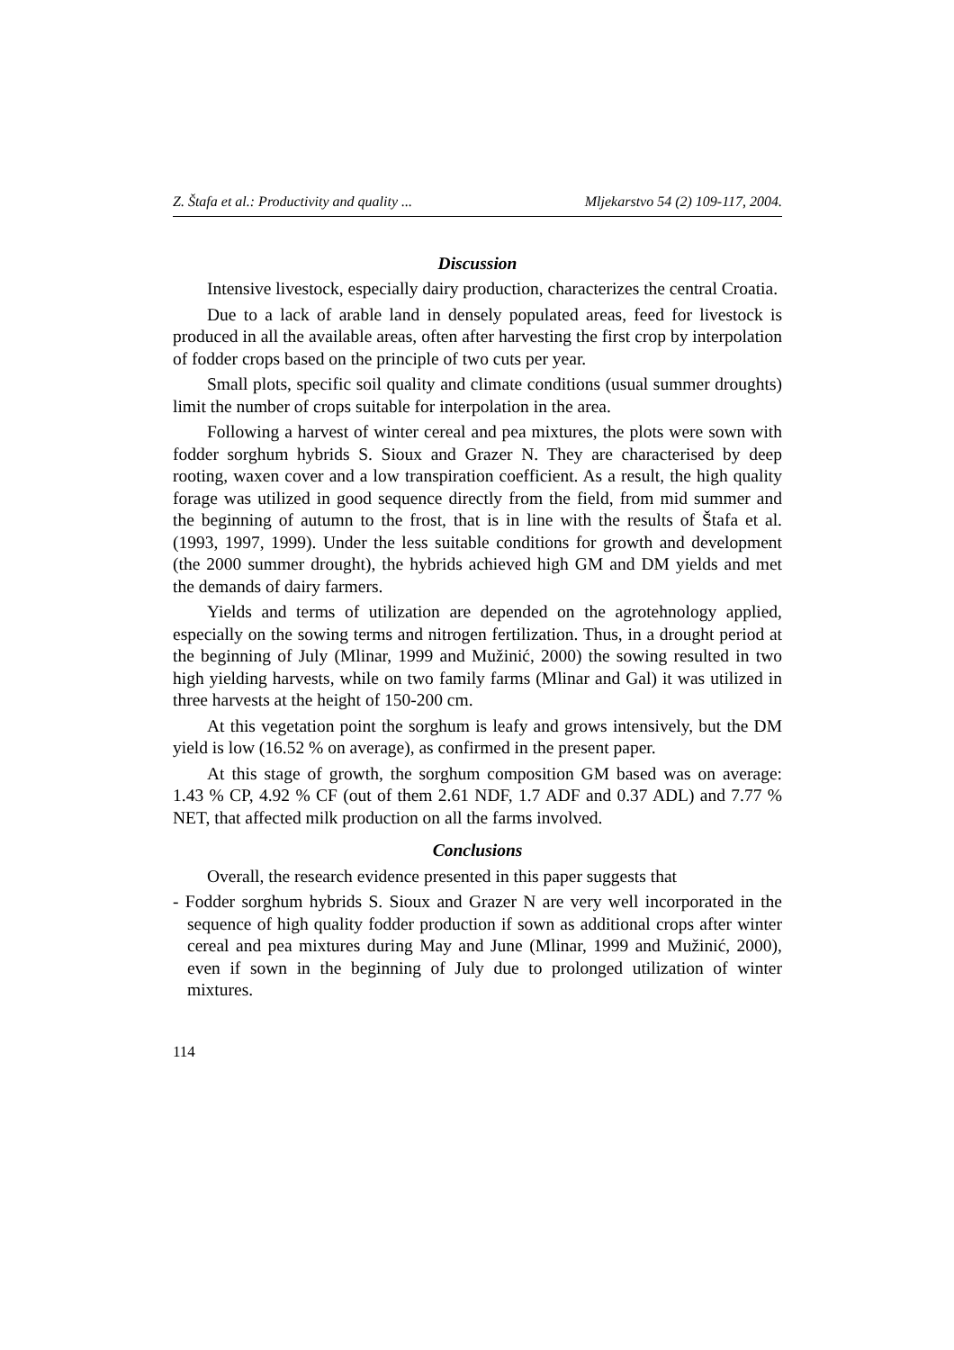Z. Štafa et al.: Productivity and quality ... Mljekarstvo 54 (2) 109-117, 2004.
Discussion
Intensive livestock, especially dairy production, characterizes the central Croatia.
Due to a lack of arable land in densely populated areas, feed for livestock is produced in all the available areas, often after harvesting the first crop by interpolation of fodder crops based on the principle of two cuts per year.
Small plots, specific soil quality and climate conditions (usual summer droughts) limit the number of crops suitable for interpolation in the area.
Following a harvest of winter cereal and pea mixtures, the plots were sown with fodder sorghum hybrids S. Sioux and Grazer N. They are characterised by deep rooting, waxen cover and a low transpiration coefficient. As a result, the high quality forage was utilized in good sequence directly from the field, from mid summer and the beginning of autumn to the frost, that is in line with the results of Štafa et al. (1993, 1997, 1999). Under the less suitable conditions for growth and development (the 2000 summer drought), the hybrids achieved high GM and DM yields and met the demands of dairy farmers.
Yields and terms of utilization are depended on the agrotehnology applied, especially on the sowing terms and nitrogen fertilization. Thus, in a drought period at the beginning of July (Mlinar, 1999 and Mužinić, 2000) the sowing resulted in two high yielding harvests, while on two family farms (Mlinar and Gal) it was utilized in three harvests at the height of 150-200 cm.
At this vegetation point the sorghum is leafy and grows intensively, but the DM yield is low (16.52 % on average), as confirmed in the present paper.
At this stage of growth, the sorghum composition GM based was on average: 1.43 % CP, 4.92 % CF (out of them 2.61 NDF, 1.7 ADF and 0.37 ADL) and 7.77 % NET, that affected milk production on all the farms involved.
Conclusions
Overall, the research evidence presented in this paper suggests that
- Fodder sorghum hybrids S. Sioux and Grazer N are very well incorporated in the sequence of high quality fodder production if sown as additional crops after winter cereal and pea mixtures during May and June (Mlinar, 1999 and Mužinić, 2000), even if sown in the beginning of July due to prolonged utilization of winter mixtures.
114